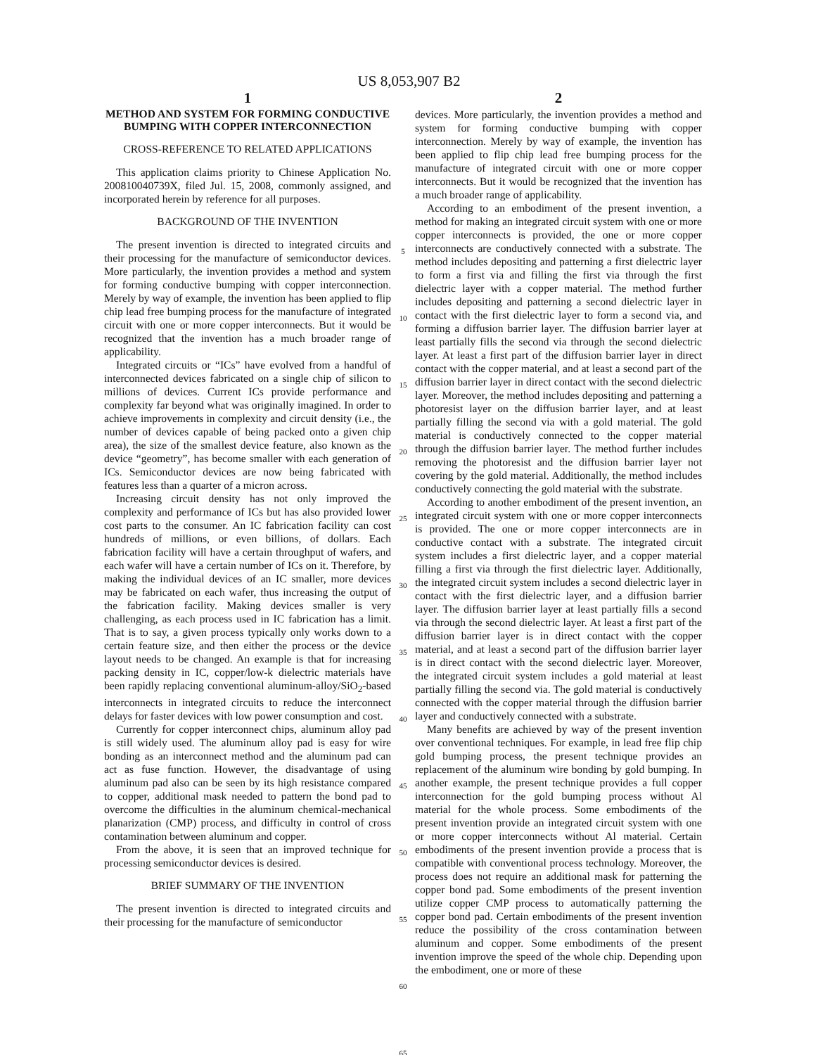US 8,053,907 B2
1
METHOD AND SYSTEM FOR FORMING CONDUCTIVE BUMPING WITH COPPER INTERCONNECTION
CROSS-REFERENCE TO RELATED APPLICATIONS
This application claims priority to Chinese Application No. 200810040739X, filed Jul. 15, 2008, commonly assigned, and incorporated herein by reference for all purposes.
BACKGROUND OF THE INVENTION
The present invention is directed to integrated circuits and their processing for the manufacture of semiconductor devices. More particularly, the invention provides a method and system for forming conductive bumping with copper interconnection. Merely by way of example, the invention has been applied to flip chip lead free bumping process for the manufacture of integrated circuit with one or more copper interconnects. But it would be recognized that the invention has a much broader range of applicability.
Integrated circuits or “ICs” have evolved from a handful of interconnected devices fabricated on a single chip of silicon to millions of devices. Current ICs provide performance and complexity far beyond what was originally imagined. In order to achieve improvements in complexity and circuit density (i.e., the number of devices capable of being packed onto a given chip area), the size of the smallest device feature, also known as the device “geometry”, has become smaller with each generation of ICs. Semiconductor devices are now being fabricated with features less than a quarter of a micron across.
Increasing circuit density has not only improved the complexity and performance of ICs but has also provided lower cost parts to the consumer. An IC fabrication facility can cost hundreds of millions, or even billions, of dollars. Each fabrication facility will have a certain throughput of wafers, and each wafer will have a certain number of ICs on it. Therefore, by making the individual devices of an IC smaller, more devices may be fabricated on each wafer, thus increasing the output of the fabrication facility. Making devices smaller is very challenging, as each process used in IC fabrication has a limit. That is to say, a given process typically only works down to a certain feature size, and then either the process or the device layout needs to be changed. An example is that for increasing packing density in IC, copper/low-k dielectric materials have been rapidly replacing conventional aluminum-alloy/SiO<sub>2</sub>-based interconnects in integrated circuits to reduce the interconnect delays for faster devices with low power consumption and cost.
Currently for copper interconnect chips, aluminum alloy pad is still widely used. The aluminum alloy pad is easy for wire bonding as an interconnect method and the aluminum pad can act as fuse function. However, the disadvantage of using aluminum pad also can be seen by its high resistance compared to copper, additional mask needed to pattern the bond pad to overcome the difficulties in the aluminum chemical-mechanical planarization (CMP) process, and difficulty in control of cross contamination between aluminum and copper.
From the above, it is seen that an improved technique for processing semiconductor devices is desired.
BRIEF SUMMARY OF THE INVENTION
The present invention is directed to integrated circuits and their processing for the manufacture of semiconductor
5
10
15
20
25
30
35
40
45
50
55
60
65
2
devices. More particularly, the invention provides a method and system for forming conductive bumping with copper interconnection. Merely by way of example, the invention has been applied to flip chip lead free bumping process for the manufacture of integrated circuit with one or more copper interconnects. But it would be recognized that the invention has a much broader range of applicability.
According to an embodiment of the present invention, a method for making an integrated circuit system with one or more copper interconnects is provided, the one or more copper interconnects are conductively connected with a substrate. The method includes depositing and patterning a first dielectric layer to form a first via and filling the first via through the first dielectric layer with a copper material. The method further includes depositing and patterning a second dielectric layer in contact with the first dielectric layer to form a second via, and forming a diffusion barrier layer. The diffusion barrier layer at least partially fills the second via through the second dielectric layer. At least a first part of the diffusion barrier layer in direct contact with the copper material, and at least a second part of the diffusion barrier layer in direct contact with the second dielectric layer. Moreover, the method includes depositing and patterning a photoresist layer on the diffusion barrier layer, and at least partially filling the second via with a gold material. The gold material is conductively connected to the copper material through the diffusion barrier layer. The method further includes removing the photoresist and the diffusion barrier layer not covering by the gold material. Additionally, the method includes conductively connecting the gold material with the substrate.
According to another embodiment of the present invention, an integrated circuit system with one or more copper interconnects is provided. The one or more copper interconnects are in conductive contact with a substrate. The integrated circuit system includes a first dielectric layer, and a copper material filling a first via through the first dielectric layer. Additionally, the integrated circuit system includes a second dielectric layer in contact with the first dielectric layer, and a diffusion barrier layer. The diffusion barrier layer at least partially fills a second via through the second dielectric layer. At least a first part of the diffusion barrier layer is in direct contact with the copper material, and at least a second part of the diffusion barrier layer is in direct contact with the second dielectric layer. Moreover, the integrated circuit system includes a gold material at least partially filling the second via. The gold material is conductively connected with the copper material through the diffusion barrier layer and conductively connected with a substrate.
Many benefits are achieved by way of the present invention over conventional techniques. For example, in lead free flip chip gold bumping process, the present technique provides an replacement of the aluminum wire bonding by gold bumping. In another example, the present technique provides a full copper interconnection for the gold bumping process without Al material for the whole process. Some embodiments of the present invention provide an integrated circuit system with one or more copper interconnects without Al material. Certain embodiments of the present invention provide a process that is compatible with conventional process technology. Moreover, the process does not require an additional mask for patterning the copper bond pad. Some embodiments of the present invention utilize copper CMP process to automatically patterning the copper bond pad. Certain embodiments of the present invention reduce the possibility of the cross contamination between aluminum and copper. Some embodiments of the present invention improve the speed of the whole chip. Depending upon the embodiment, one or more of these